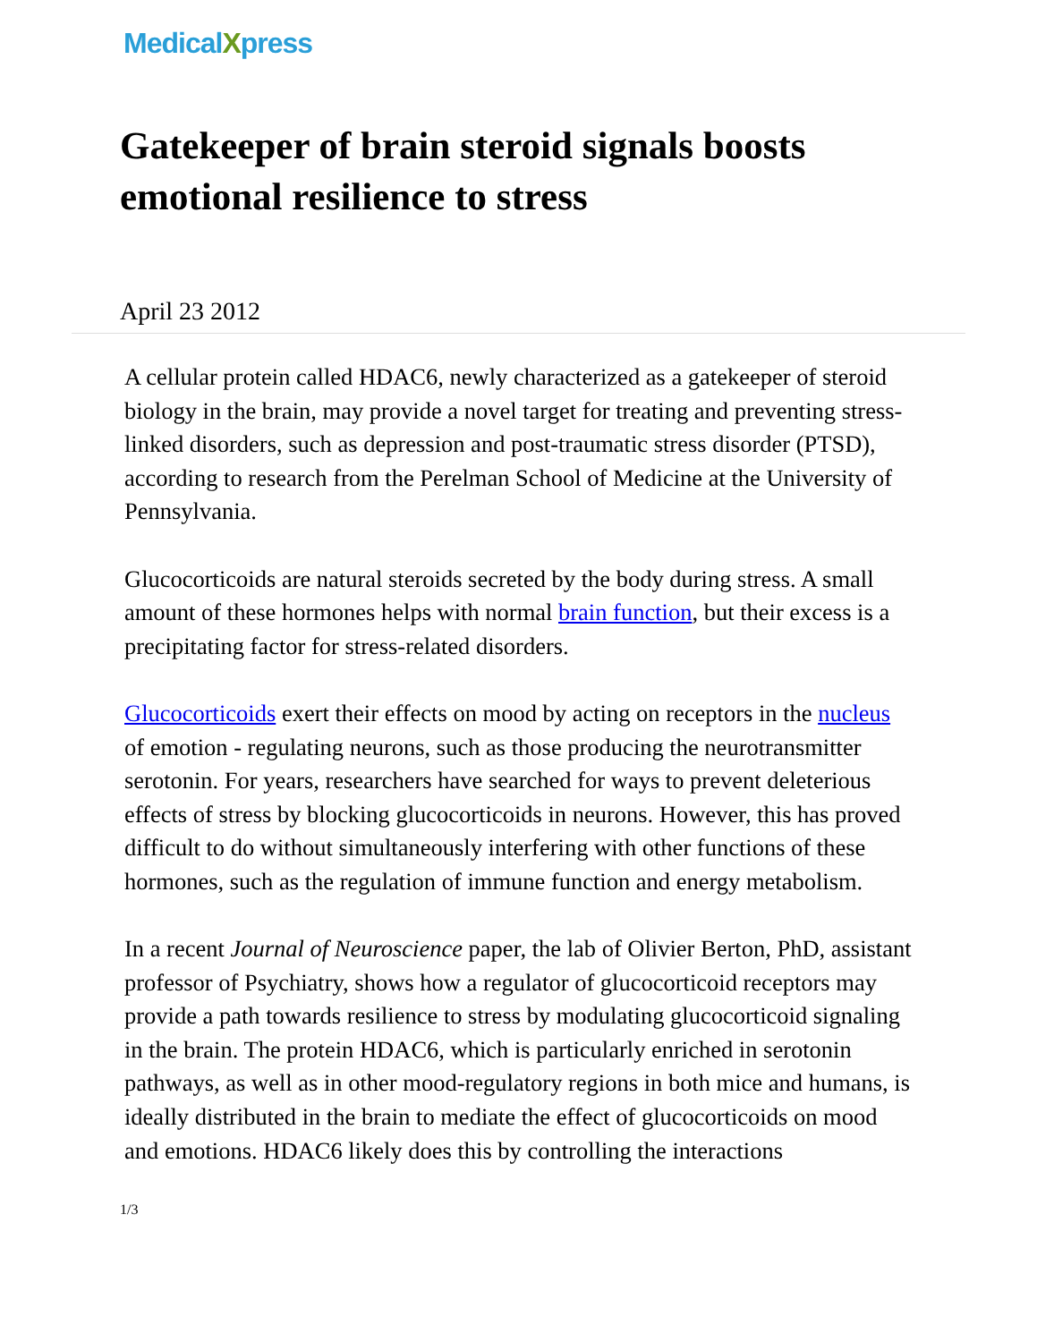MedicalXpress
Gatekeeper of brain steroid signals boosts emotional resilience to stress
April 23 2012
A cellular protein called HDAC6, newly characterized as a gatekeeper of steroid biology in the brain, may provide a novel target for treating and preventing stress-linked disorders, such as depression and post-traumatic stress disorder (PTSD), according to research from the Perelman School of Medicine at the University of Pennsylvania.
Glucocorticoids are natural steroids secreted by the body during stress. A small amount of these hormones helps with normal brain function, but their excess is a precipitating factor for stress-related disorders.
Glucocorticoids exert their effects on mood by acting on receptors in the nucleus of emotion - regulating neurons, such as those producing the neurotransmitter serotonin. For years, researchers have searched for ways to prevent deleterious effects of stress by blocking glucocorticoids in neurons. However, this has proved difficult to do without simultaneously interfering with other functions of these hormones, such as the regulation of immune function and energy metabolism.
In a recent Journal of Neuroscience paper, the lab of Olivier Berton, PhD, assistant professor of Psychiatry, shows how a regulator of glucocorticoid receptors may provide a path towards resilience to stress by modulating glucocorticoid signaling in the brain. The protein HDAC6, which is particularly enriched in serotonin pathways, as well as in other mood-regulatory regions in both mice and humans, is ideally distributed in the brain to mediate the effect of glucocorticoids on mood and emotions. HDAC6 likely does this by controlling the interactions
1/3